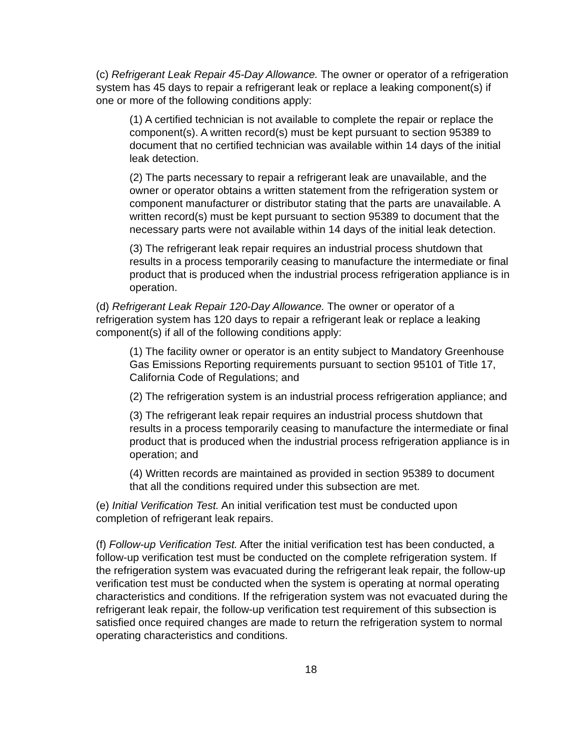(c) Refrigerant Leak Repair 45-Day Allowance. The owner or operator of a refrigeration system has 45 days to repair a refrigerant leak or replace a leaking component(s) if one or more of the following conditions apply:
(1) A certified technician is not available to complete the repair or replace the component(s). A written record(s) must be kept pursuant to section 95389 to document that no certified technician was available within 14 days of the initial leak detection.
(2) The parts necessary to repair a refrigerant leak are unavailable, and the owner or operator obtains a written statement from the refrigeration system or component manufacturer or distributor stating that the parts are unavailable. A written record(s) must be kept pursuant to section 95389 to document that the necessary parts were not available within 14 days of the initial leak detection.
(3) The refrigerant leak repair requires an industrial process shutdown that results in a process temporarily ceasing to manufacture the intermediate or final product that is produced when the industrial process refrigeration appliance is in operation.
(d) Refrigerant Leak Repair 120-Day Allowance. The owner or operator of a refrigeration system has 120 days to repair a refrigerant leak or replace a leaking component(s) if all of the following conditions apply:
(1) The facility owner or operator is an entity subject to Mandatory Greenhouse Gas Emissions Reporting requirements pursuant to section 95101 of Title 17, California Code of Regulations; and
(2) The refrigeration system is an industrial process refrigeration appliance; and
(3) The refrigerant leak repair requires an industrial process shutdown that results in a process temporarily ceasing to manufacture the intermediate or final product that is produced when the industrial process refrigeration appliance is in operation; and
(4) Written records are maintained as provided in section 95389 to document that all the conditions required under this subsection are met.
(e) Initial Verification Test. An initial verification test must be conducted upon completion of refrigerant leak repairs.
(f) Follow-up Verification Test. After the initial verification test has been conducted, a follow-up verification test must be conducted on the complete refrigeration system. If the refrigeration system was evacuated during the refrigerant leak repair, the follow-up verification test must be conducted when the system is operating at normal operating characteristics and conditions. If the refrigeration system was not evacuated during the refrigerant leak repair, the follow-up verification test requirement of this subsection is satisfied once required changes are made to return the refrigeration system to normal operating characteristics and conditions.
18